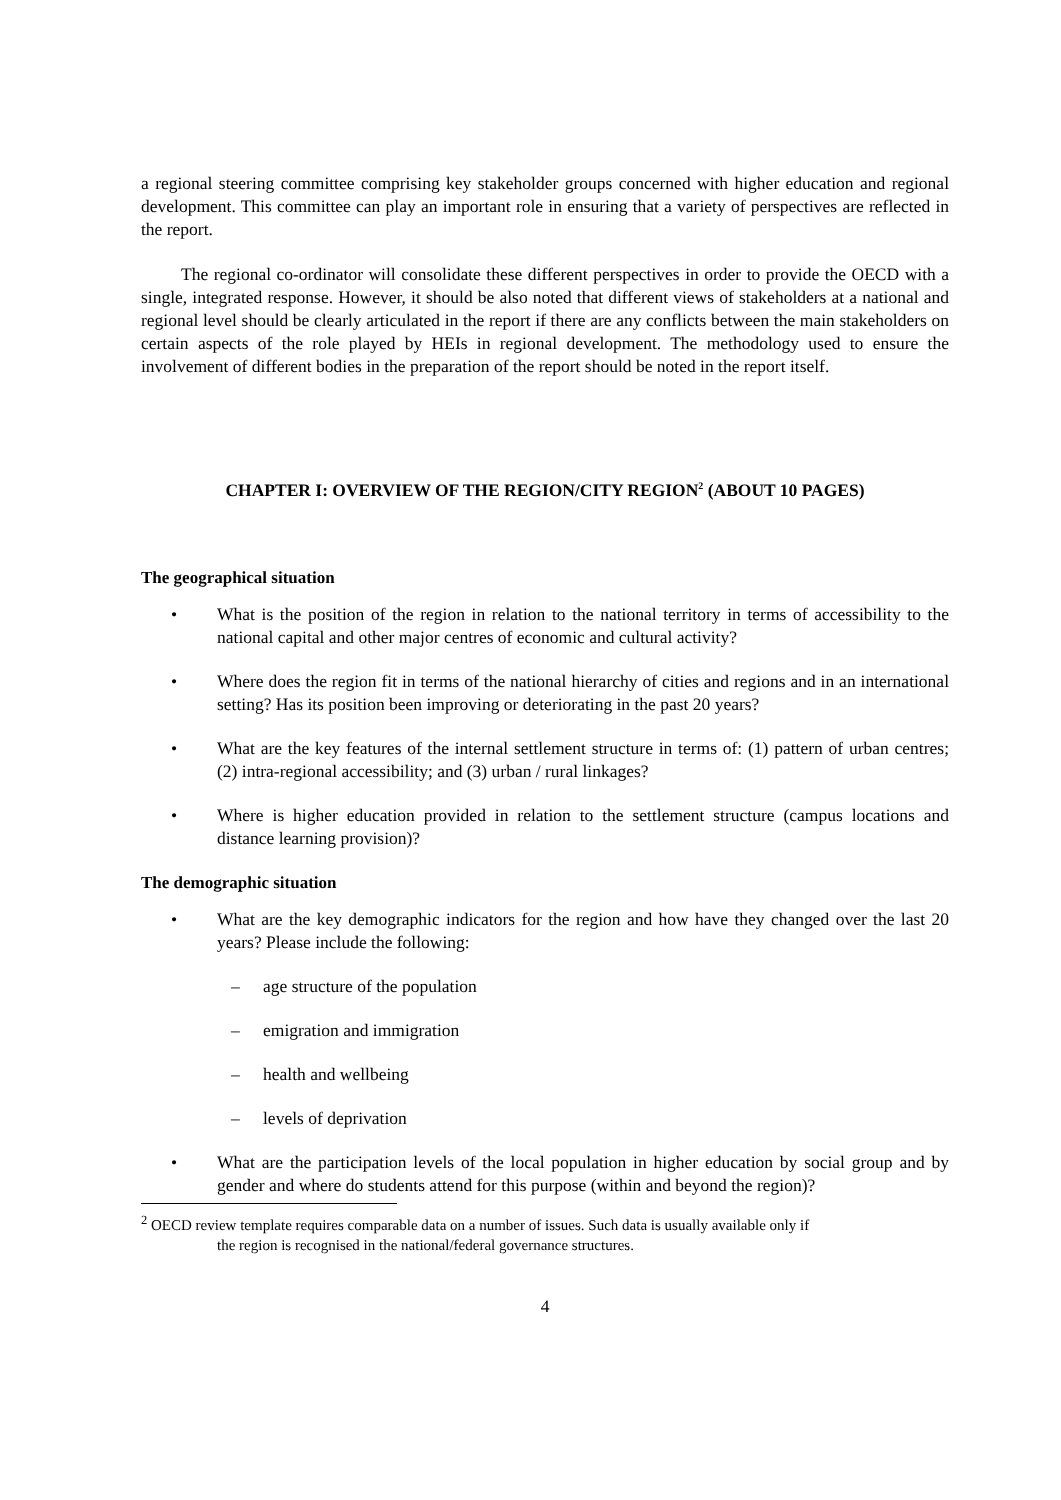a regional steering committee comprising key stakeholder groups concerned with higher education and regional development. This committee can play an important role in ensuring that a variety of perspectives are reflected in the report.
The regional co-ordinator will consolidate these different perspectives in order to provide the OECD with a single, integrated response. However, it should be also noted that different views of stakeholders at a national and regional level should be clearly articulated in the report if there are any conflicts between the main stakeholders on certain aspects of the role played by HEIs in regional development. The methodology used to ensure the involvement of different bodies in the preparation of the report should be noted in the report itself.
CHAPTER I: OVERVIEW OF THE REGION/CITY REGION<sup>2</sup> (ABOUT 10 PAGES)
The geographical situation
• What is the position of the region in relation to the national territory in terms of accessibility to the national capital and other major centres of economic and cultural activity?
• Where does the region fit in terms of the national hierarchy of cities and regions and in an international setting? Has its position been improving or deteriorating in the past 20 years?
• What are the key features of the internal settlement structure in terms of: (1) pattern of urban centres; (2) intra-regional accessibility; and (3) urban / rural linkages?
• Where is higher education provided in relation to the settlement structure (campus locations and distance learning provision)?
The demographic situation
• What are the key demographic indicators for the region and how have they changed over the last 20 years? Please include the following:
– age structure of the population
– emigration and immigration
– health and wellbeing
– levels of deprivation
• What are the participation levels of the local population in higher education by social group and by gender and where do students attend for this purpose (within and beyond the region)?
<sup>2</sup> OECD review template requires comparable data on a number of issues. Such data is usually available only if
the region is recognised in the national/federal governance structures.
4